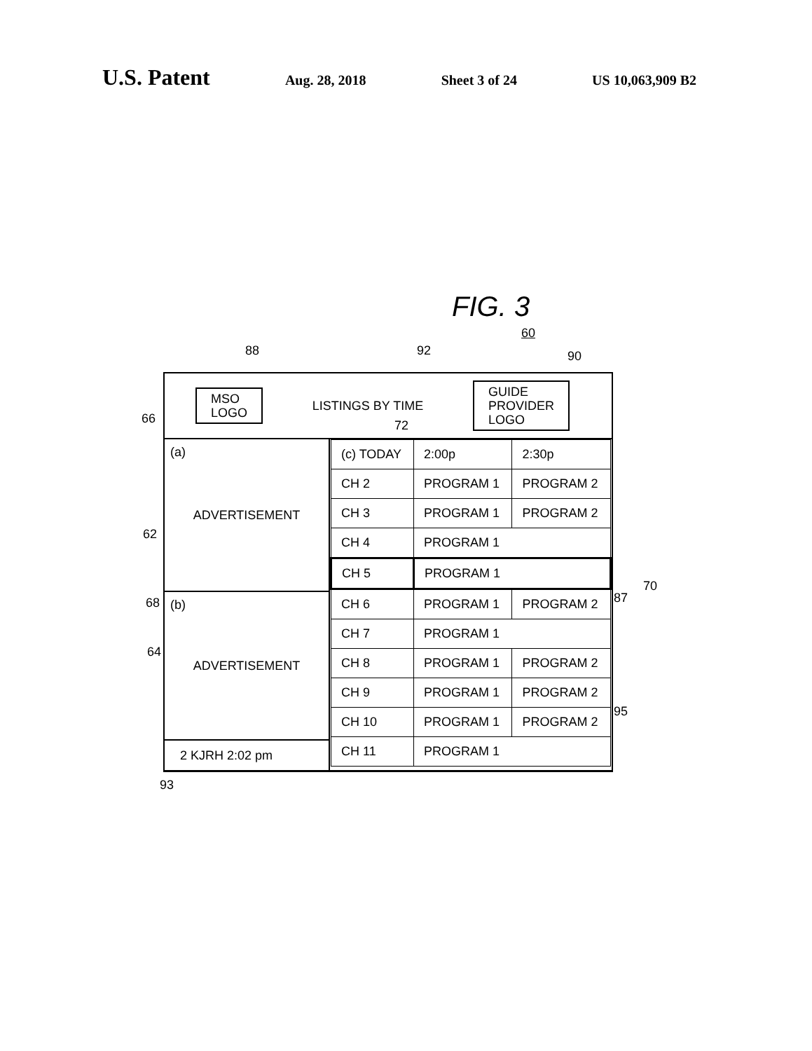U.S. Patent
Aug. 28, 2018 Sheet 3 of 24 US 10,063,909 B2
FIG. 3
60
88 92 90
66 72
62
68
64
87
70
95
93
MSO
LOGO
LISTINGS BY TIME
GUIDE
PROVIDER
LOGO
(a) ADVERTISEMENT
(b) ADVERTISEMENT
2 KJRH 2:02 pm
| (c) TODAY | 2:00p | 2:30p |
| CH 2 | PROGRAM 1 | PROGRAM 2 |
| CH 3 | PROGRAM 1 | PROGRAM 2 |
| CH 4 | PROGRAM 1 | |
| CH 5 | PROGRAM 1 | |
| CH 6 | PROGRAM 1 | PROGRAM 2 |
| CH 7 | PROGRAM 1 | |
| CH 8 | PROGRAM 1 | PROGRAM 2 |
| CH 9 | PROGRAM 1 | PROGRAM 2 |
| CH 10 | PROGRAM 1 | PROGRAM 2 |
| CH 11 | PROGRAM 1 | |